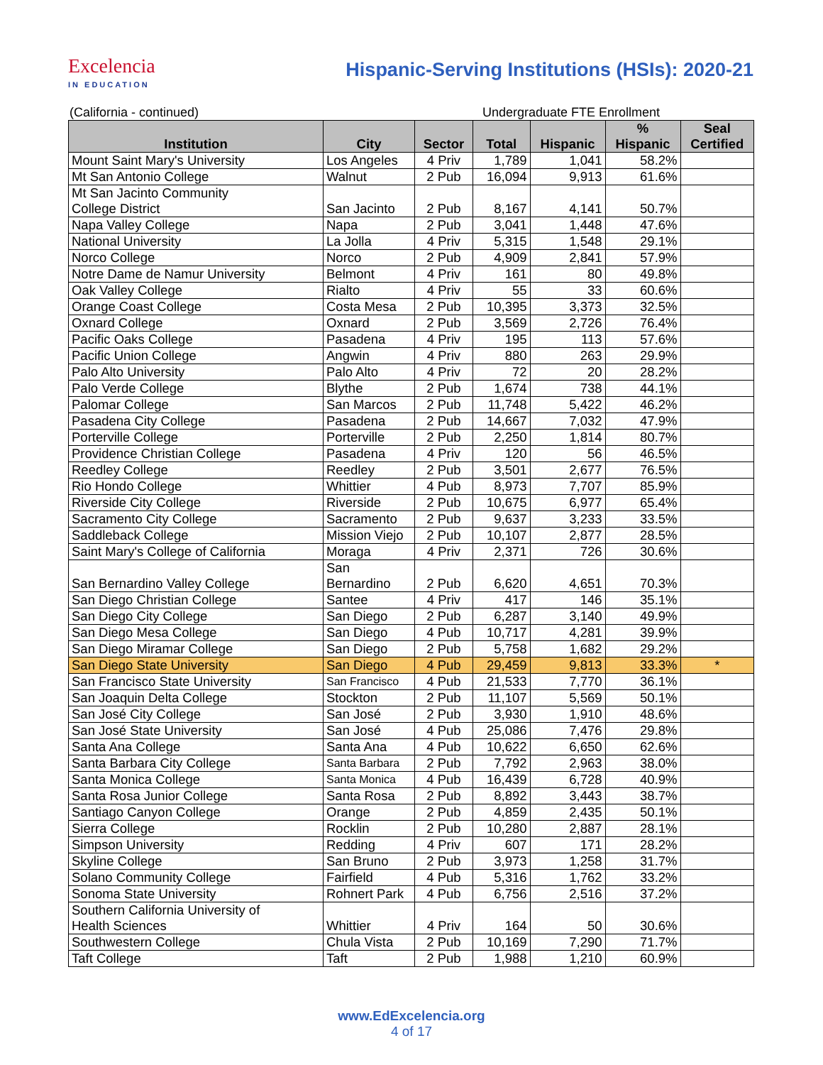Excelencia
IN EDUCATION
Hispanic-Serving Institutions (HSIs): 2020-21
(California - continued) Undergraduate FTE Enrollment
| Institution | City | Sector | Total | Hispanic | % Hispanic | Seal Certified |
| --- | --- | --- | --- | --- | --- | --- |
| Mount Saint Mary's University | Los Angeles | 4 Priv | 1,789 | 1,041 | 58.2% | |
| Mt San Antonio College | Walnut | 2 Pub | 16,094 | 9,913 | 61.6% | |
| Mt San Jacinto Community College District | San Jacinto | 2 Pub | 8,167 | 4,141 | 50.7% | |
| Napa Valley College | Napa | 2 Pub | 3,041 | 1,448 | 47.6% | |
| National University | La Jolla | 4 Priv | 5,315 | 1,548 | 29.1% | |
| Norco College | Norco | 2 Pub | 4,909 | 2,841 | 57.9% | |
| Notre Dame de Namur University | Belmont | 4 Priv | 161 | 80 | 49.8% | |
| Oak Valley College | Rialto | 4 Priv | 55 | 33 | 60.6% | |
| Orange Coast College | Costa Mesa | 2 Pub | 10,395 | 3,373 | 32.5% | |
| Oxnard College | Oxnard | 2 Pub | 3,569 | 2,726 | 76.4% | |
| Pacific Oaks College | Pasadena | 4 Priv | 195 | 113 | 57.6% | |
| Pacific Union College | Angwin | 4 Priv | 880 | 263 | 29.9% | |
| Palo Alto University | Palo Alto | 4 Priv | 72 | 20 | 28.2% | |
| Palo Verde College | Blythe | 2 Pub | 1,674 | 738 | 44.1% | |
| Palomar College | San Marcos | 2 Pub | 11,748 | 5,422 | 46.2% | |
| Pasadena City College | Pasadena | 2 Pub | 14,667 | 7,032 | 47.9% | |
| Porterville College | Porterville | 2 Pub | 2,250 | 1,814 | 80.7% | |
| Providence Christian College | Pasadena | 4 Priv | 120 | 56 | 46.5% | |
| Reedley College | Reedley | 2 Pub | 3,501 | 2,677 | 76.5% | |
| Rio Hondo College | Whittier | 4 Pub | 8,973 | 7,707 | 85.9% | |
| Riverside City College | Riverside | 2 Pub | 10,675 | 6,977 | 65.4% | |
| Sacramento City College | Sacramento | 2 Pub | 9,637 | 3,233 | 33.5% | |
| Saddleback College | Mission Viejo | 2 Pub | 10,107 | 2,877 | 28.5% | |
| Saint Mary's College of California | Moraga | 4 Priv | 2,371 | 726 | 30.6% | |
| San Bernardino Valley College | San Bernardino | 2 Pub | 6,620 | 4,651 | 70.3% | |
| San Diego Christian College | Santee | 4 Priv | 417 | 146 | 35.1% | |
| San Diego City College | San Diego | 2 Pub | 6,287 | 3,140 | 49.9% | |
| San Diego Mesa College | San Diego | 4 Pub | 10,717 | 4,281 | 39.9% | |
| San Diego Miramar College | San Diego | 2 Pub | 5,758 | 1,682 | 29.2% | |
| San Diego State University | San Diego | 4 Pub | 29,459 | 9,813 | 33.3% | * |
| San Francisco State University | San Francisco | 4 Pub | 21,533 | 7,770 | 36.1% | |
| San Joaquin Delta College | Stockton | 2 Pub | 11,107 | 5,569 | 50.1% | |
| San José City College | San José | 2 Pub | 3,930 | 1,910 | 48.6% | |
| San José State University | San José | 4 Pub | 25,086 | 7,476 | 29.8% | |
| Santa Ana College | Santa Ana | 4 Pub | 10,622 | 6,650 | 62.6% | |
| Santa Barbara City College | Santa Barbara | 2 Pub | 7,792 | 2,963 | 38.0% | |
| Santa Monica College | Santa Monica | 4 Pub | 16,439 | 6,728 | 40.9% | |
| Santa Rosa Junior College | Santa Rosa | 2 Pub | 8,892 | 3,443 | 38.7% | |
| Santiago Canyon College | Orange | 2 Pub | 4,859 | 2,435 | 50.1% | |
| Sierra College | Rocklin | 2 Pub | 10,280 | 2,887 | 28.1% | |
| Simpson University | Redding | 4 Priv | 607 | 171 | 28.2% | |
| Skyline College | San Bruno | 2 Pub | 3,973 | 1,258 | 31.7% | |
| Solano Community College | Fairfield | 4 Pub | 5,316 | 1,762 | 33.2% | |
| Sonoma State University | Rohnert Park | 4 Pub | 6,756 | 2,516 | 37.2% | |
| Southern California University of Health Sciences | Whittier | 4 Priv | 164 | 50 | 30.6% | |
| Southwestern College | Chula Vista | 2 Pub | 10,169 | 7,290 | 71.7% | |
| Taft College | Taft | 2 Pub | 1,988 | 1,210 | 60.9% | |
www.EdExcelencia.org
4 of 17